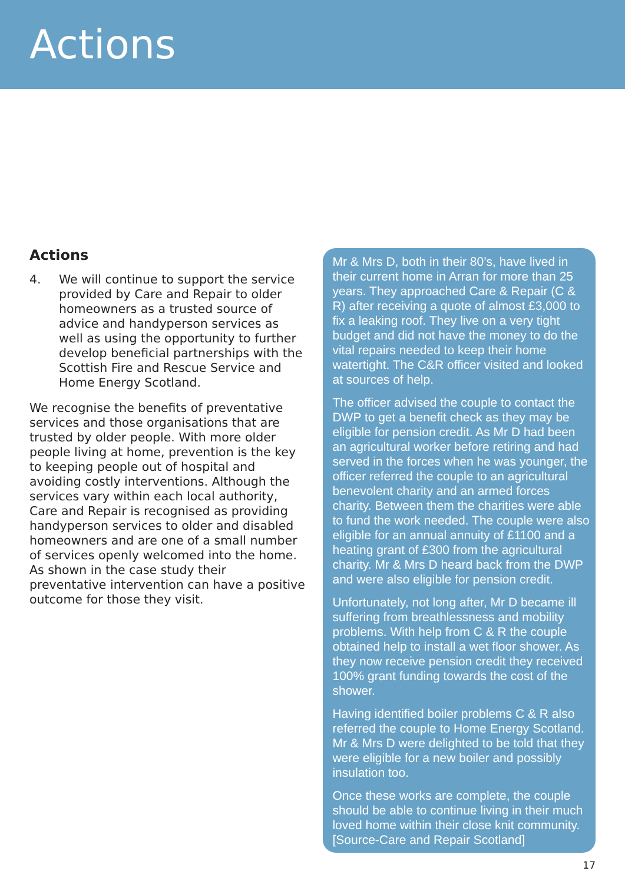Actions
Actions
4. We will continue to support the service provided by Care and Repair to older homeowners as a trusted source of advice and handyperson services as well as using the opportunity to further develop beneficial partnerships with the Scottish Fire and Rescue Service and Home Energy Scotland.
We recognise the benefits of preventative services and those organisations that are trusted by older people. With more older people living at home, prevention is the key to keeping people out of hospital and avoiding costly interventions. Although the services vary within each local authority, Care and Repair is recognised as providing handyperson services to older and disabled homeowners and are one of a small number of services openly welcomed into the home. As shown in the case study their preventative intervention can have a positive outcome for those they visit.
Mr & Mrs D, both in their 80’s, have lived in their current home in Arran for more than 25 years. They approached Care & Repair (C & R) after receiving a quote of almost £3,000 to fix a leaking roof. They live on a very tight budget and did not have the money to do the vital repairs needed to keep their home watertight. The C&R officer visited and looked at sources of help.
The officer advised the couple to contact the DWP to get a benefit check as they may be eligible for pension credit. As Mr D had been an agricultural worker before retiring and had served in the forces when he was younger, the officer referred the couple to an agricultural benevolent charity and an armed forces charity. Between them the charities were able to fund the work needed. The couple were also eligible for an annual annuity of £1100 and a heating grant of £300 from the agricultural charity. Mr & Mrs D heard back from the DWP and were also eligible for pension credit.
Unfortunately, not long after, Mr D became ill suffering from breathlessness and mobility problems. With help from C & R the couple obtained help to install a wet floor shower. As they now receive pension credit they received 100% grant funding towards the cost of the shower.
Having identified boiler problems C & R also referred the couple to Home Energy Scotland. Mr & Mrs D were delighted to be told that they were eligible for a new boiler and possibly insulation too.
Once these works are complete, the couple should be able to continue living in their much loved home within their close knit community. [Source-Care and Repair Scotland]
17